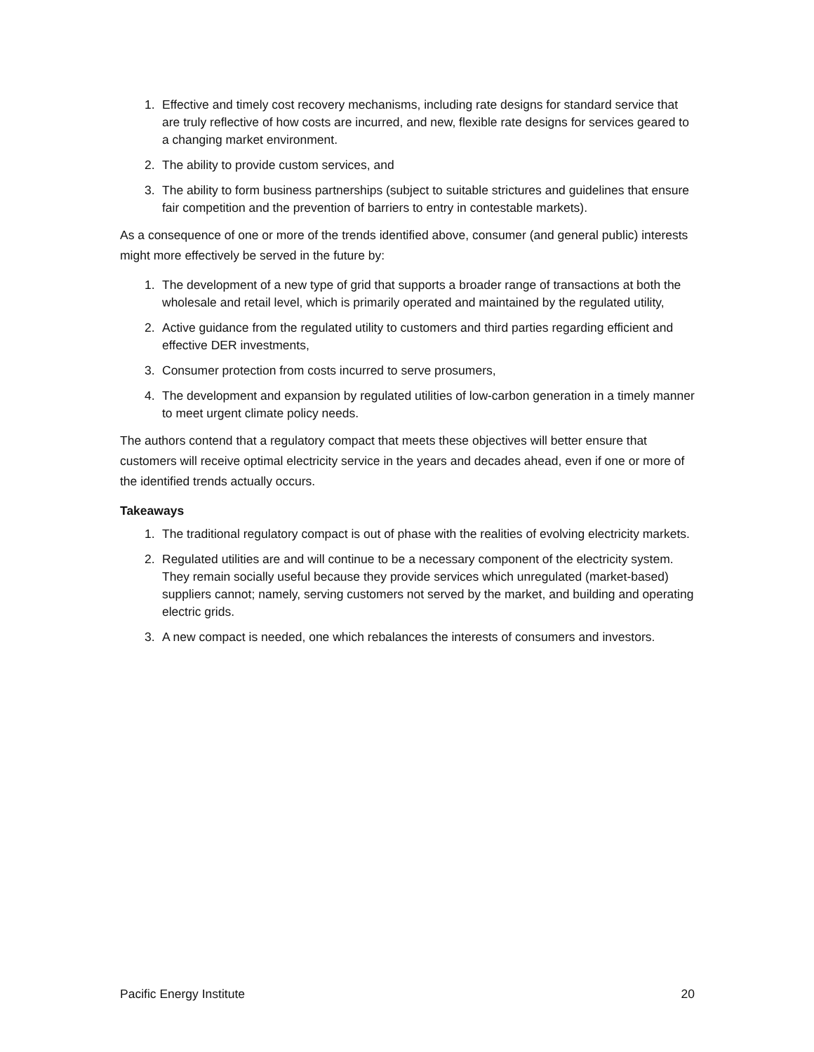1. Effective and timely cost recovery mechanisms, including rate designs for standard service that are truly reflective of how costs are incurred, and new, flexible rate designs for services geared to a changing market environment.
2. The ability to provide custom services, and
3. The ability to form business partnerships (subject to suitable strictures and guidelines that ensure fair competition and the prevention of barriers to entry in contestable markets).
As a consequence of one or more of the trends identified above, consumer (and general public) interests might more effectively be served in the future by:
1. The development of a new type of grid that supports a broader range of transactions at both the wholesale and retail level, which is primarily operated and maintained by the regulated utility,
2. Active guidance from the regulated utility to customers and third parties regarding efficient and effective DER investments,
3. Consumer protection from costs incurred to serve prosumers,
4. The development and expansion by regulated utilities of low-carbon generation in a timely manner to meet urgent climate policy needs.
The authors contend that a regulatory compact that meets these objectives will better ensure that customers will receive optimal electricity service in the years and decades ahead, even if one or more of the identified trends actually occurs.
Takeaways
1. The traditional regulatory compact is out of phase with the realities of evolving electricity markets.
2. Regulated utilities are and will continue to be a necessary component of the electricity system. They remain socially useful because they provide services which unregulated (market-based) suppliers cannot; namely, serving customers not served by the market, and building and operating electric grids.
3. A new compact is needed, one which rebalances the interests of consumers and investors.
Pacific Energy Institute 20